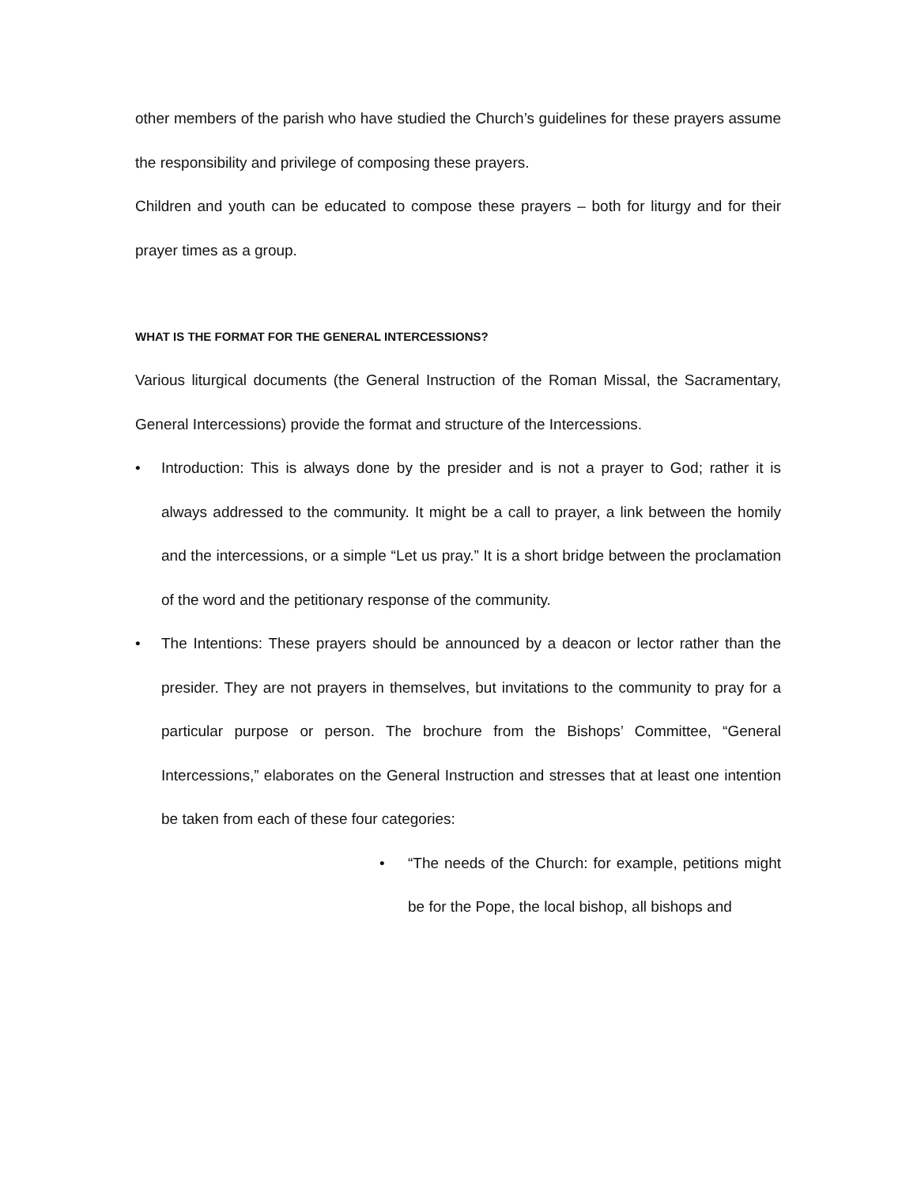other members of the parish who have studied the Church’s guidelines for these prayers assume the responsibility and privilege of composing these prayers.
Children and youth can be educated to compose these prayers – both for liturgy and for their prayer times as a group.
WHAT IS THE FORMAT FOR THE GENERAL INTERCESSIONS?
Various liturgical documents (the General Instruction of the Roman Missal, the Sacramentary, General Intercessions) provide the format and structure of the Intercessions.
• Introduction: This is always done by the presider and is not a prayer to God; rather it is always addressed to the community. It might be a call to prayer, a link between the homily and the intercessions, or a simple “Let us pray.” It is a short bridge between the proclamation of the word and the petitionary response of the community.
• The Intentions: These prayers should be announced by a deacon or lector rather than the presider. They are not prayers in themselves, but invitations to the community to pray for a particular purpose or person. The brochure from the Bishops’ Committee, “General Intercessions,” elaborates on the General Instruction and stresses that at least one intention be taken from each of these four categories:
• “The needs of the Church: for example, petitions might be for the Pope, the local bishop, all bishops and